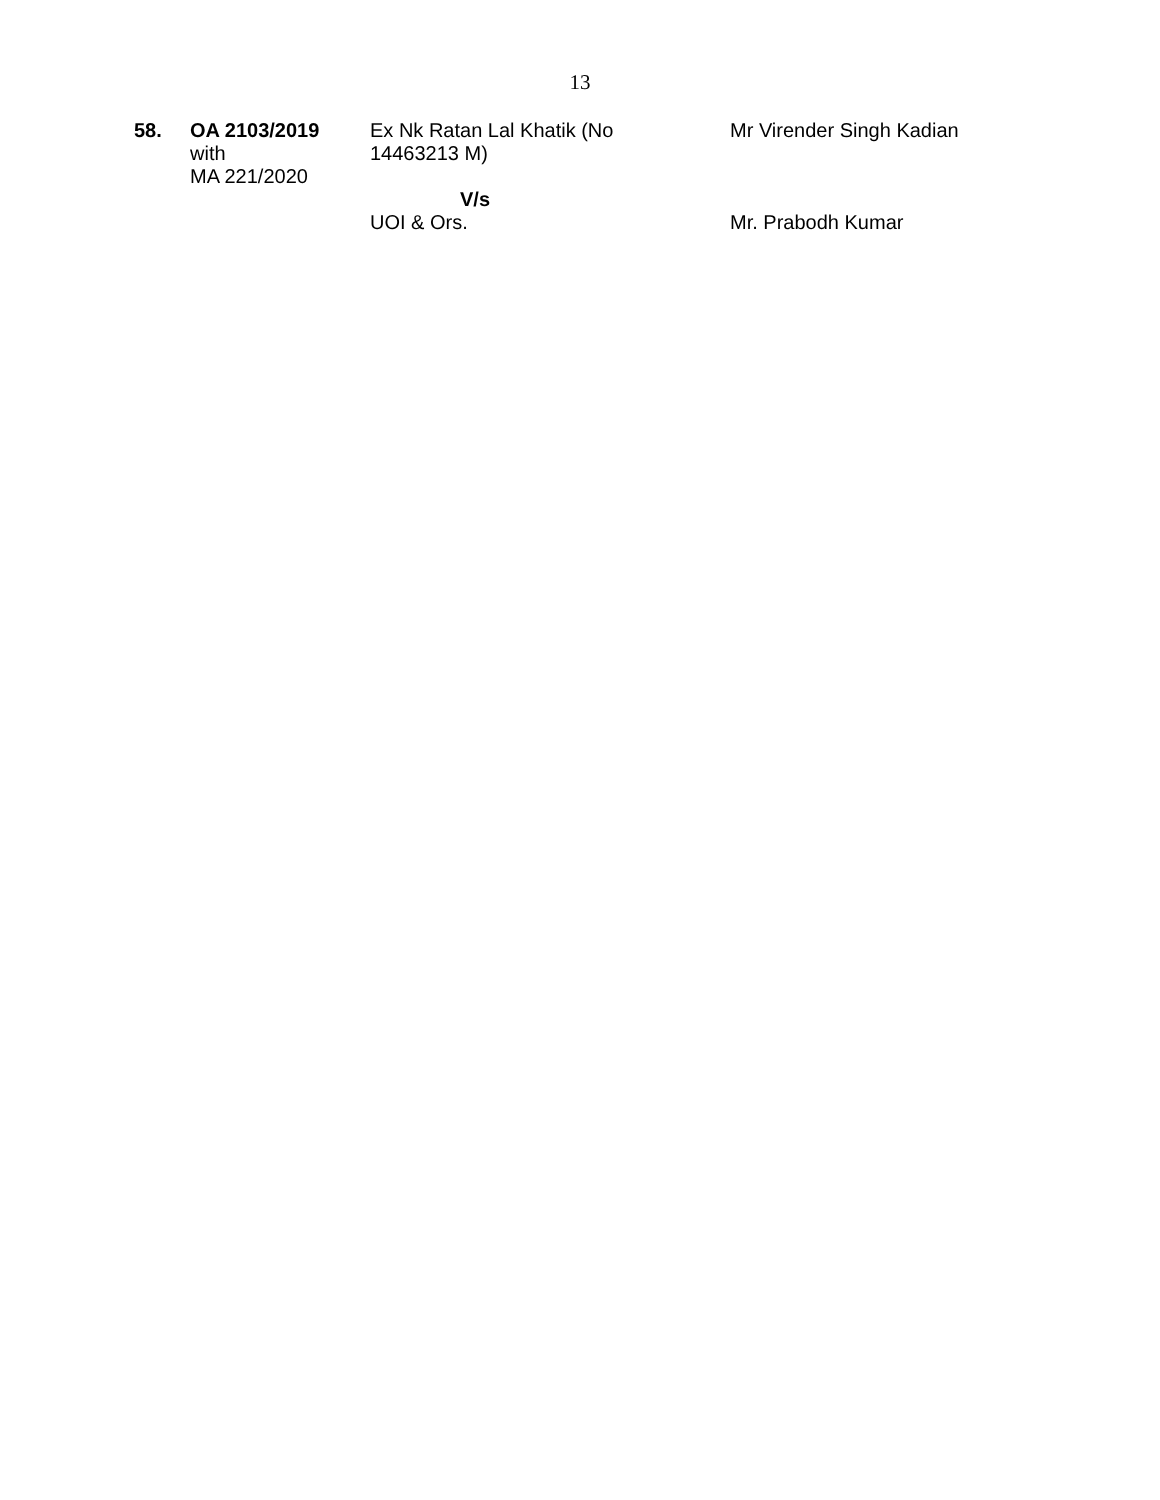13
| 58. | OA 2103/2019 with MA 221/2020 | Ex Nk Ratan Lal Khatik (No 14463213 M) V/s UOI & Ors. | Mr Virender Singh Kadian Mr. Prabodh Kumar |